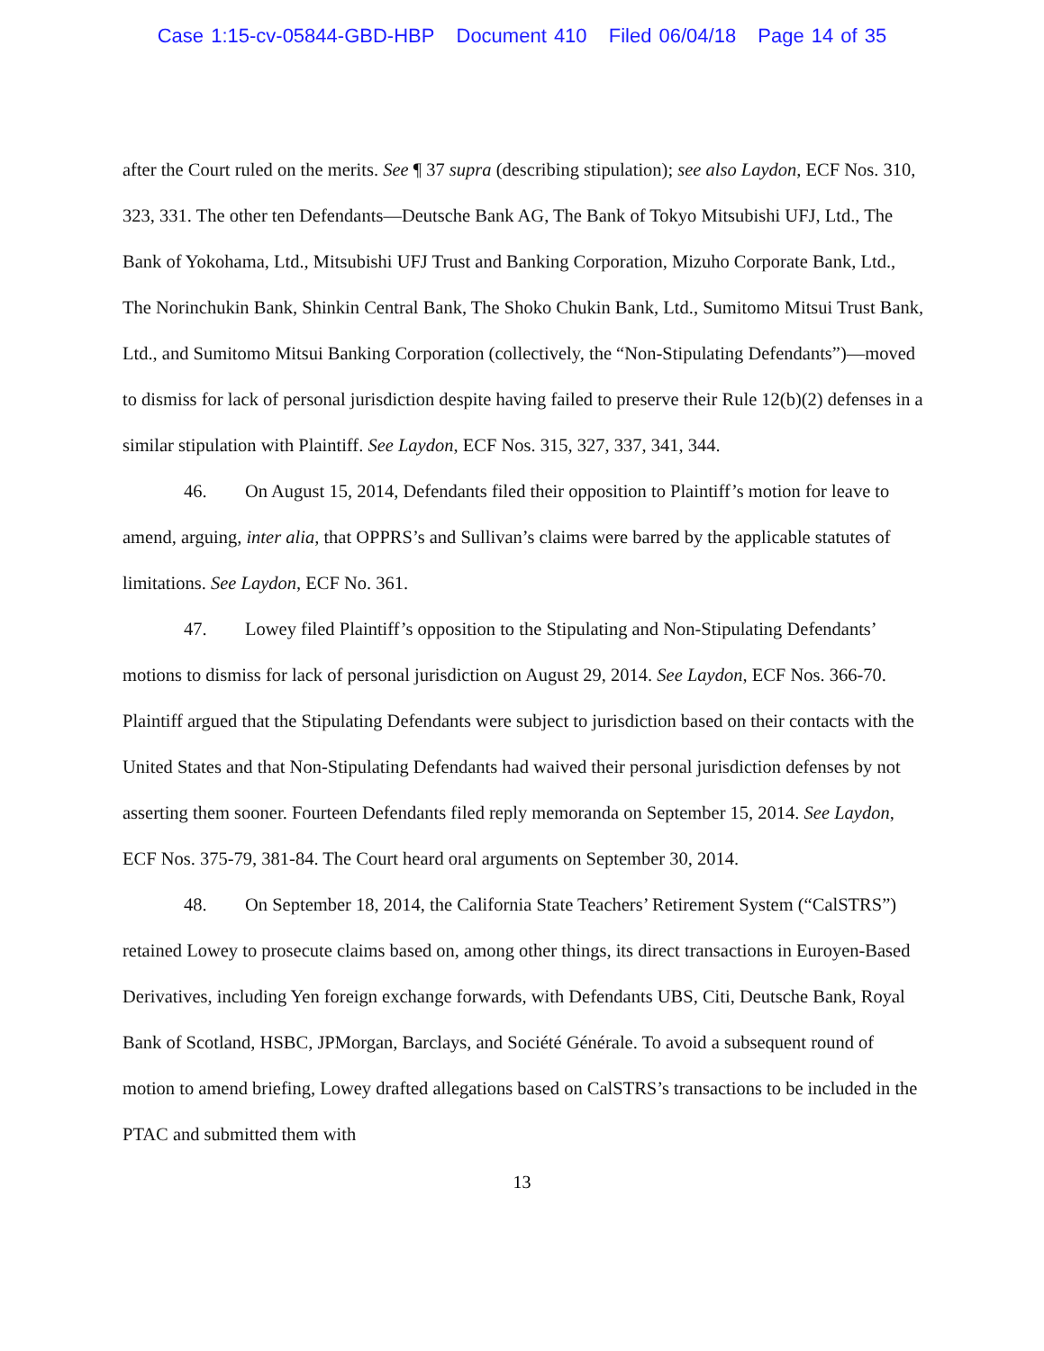Case 1:15-cv-05844-GBD-HBP Document 410 Filed 06/04/18 Page 14 of 35
after the Court ruled on the merits. See ¶ 37 supra (describing stipulation); see also Laydon, ECF Nos. 310, 323, 331. The other ten Defendants—Deutsche Bank AG, The Bank of Tokyo Mitsubishi UFJ, Ltd., The Bank of Yokohama, Ltd., Mitsubishi UFJ Trust and Banking Corporation, Mizuho Corporate Bank, Ltd., The Norinchukin Bank, Shinkin Central Bank, The Shoko Chukin Bank, Ltd., Sumitomo Mitsui Trust Bank, Ltd., and Sumitomo Mitsui Banking Corporation (collectively, the “Non-Stipulating Defendants”)—moved to dismiss for lack of personal jurisdiction despite having failed to preserve their Rule 12(b)(2) defenses in a similar stipulation with Plaintiff. See Laydon, ECF Nos. 315, 327, 337, 341, 344.
46. On August 15, 2014, Defendants filed their opposition to Plaintiff’s motion for leave to amend, arguing, inter alia, that OPPRS’s and Sullivan’s claims were barred by the applicable statutes of limitations. See Laydon, ECF No. 361.
47. Lowey filed Plaintiff’s opposition to the Stipulating and Non-Stipulating Defendants’ motions to dismiss for lack of personal jurisdiction on August 29, 2014. See Laydon, ECF Nos. 366-70. Plaintiff argued that the Stipulating Defendants were subject to jurisdiction based on their contacts with the United States and that Non-Stipulating Defendants had waived their personal jurisdiction defenses by not asserting them sooner. Fourteen Defendants filed reply memoranda on September 15, 2014. See Laydon, ECF Nos. 375-79, 381-84. The Court heard oral arguments on September 30, 2014.
48. On September 18, 2014, the California State Teachers’ Retirement System (“CalSTRS”) retained Lowey to prosecute claims based on, among other things, its direct transactions in Euroyen-Based Derivatives, including Yen foreign exchange forwards, with Defendants UBS, Citi, Deutsche Bank, Royal Bank of Scotland, HSBC, JPMorgan, Barclays, and Société Générale. To avoid a subsequent round of motion to amend briefing, Lowey drafted allegations based on CalSTRS’s transactions to be included in the PTAC and submitted them with
13